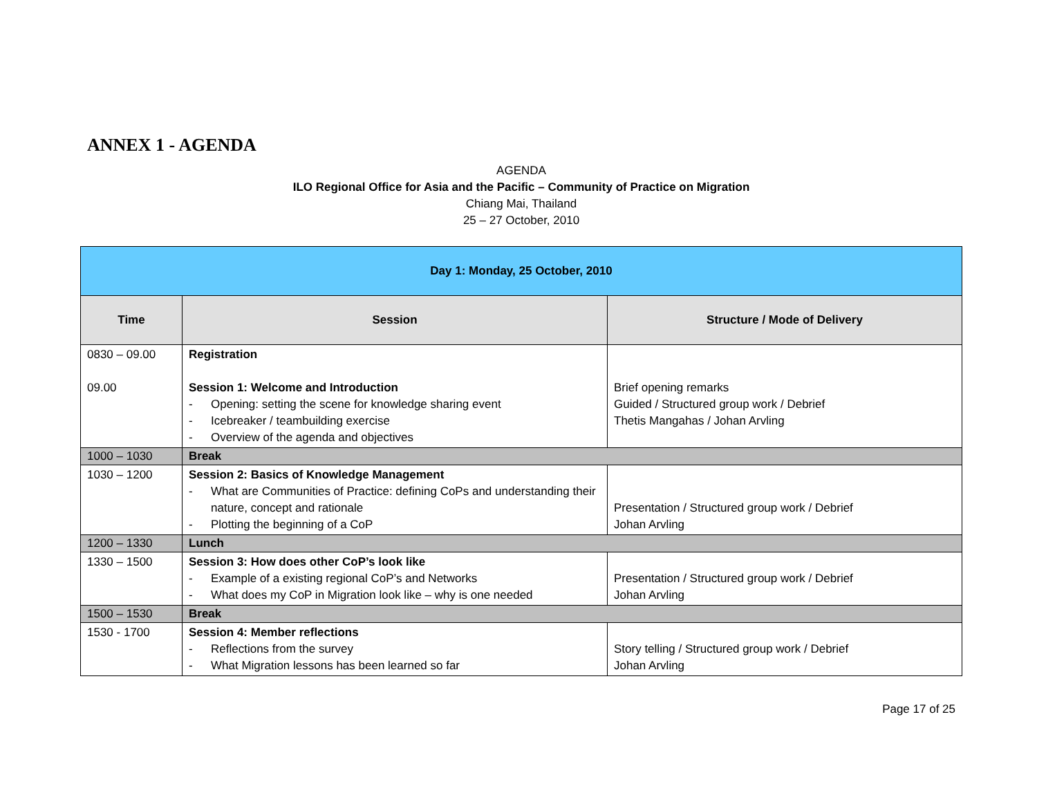ANNEX 1 - AGENDA
AGENDA
ILO Regional Office for Asia and the Pacific – Community of Practice on Migration
Chiang Mai, Thailand
25 – 27 October, 2010
| Day 1: Monday, 25 October, 2010 | | |
| --- | --- | --- |
| Time | Session | Structure / Mode of Delivery |
| 0830 – 09.00 09.00 | Registration Session 1: Welcome and Introduction - Opening: setting the scene for knowledge sharing event - Icebreaker / teambuilding exercise - Overview of the agenda and objectives | Brief opening remarks Guided / Structured group work / Debrief Thetis Mangahas / Johan Arvling |
| 1000 – 1030 | Break | |
| 1030 – 1200 | Session 2: Basics of Knowledge Management - What are Communities of Practice: defining CoPs and understanding their nature, concept and rationale - Plotting the beginning of a CoP | Presentation / Structured group work / Debrief Johan Arvling |
| 1200 – 1330 | Lunch | |
| 1330 – 1500 | Session 3: How does other CoP’s look like - Example of a existing regional CoP’s and Networks - What does my CoP in Migration look like – why is one needed | Presentation / Structured group work / Debrief Johan Arvling |
| 1500 – 1530 | Break | |
| 1530 - 1700 | Session 4: Member reflections - Reflections from the survey - What Migration lessons has been learned so far | Story telling / Structured group work / Debrief Johan Arvling |
Page 17 of 25